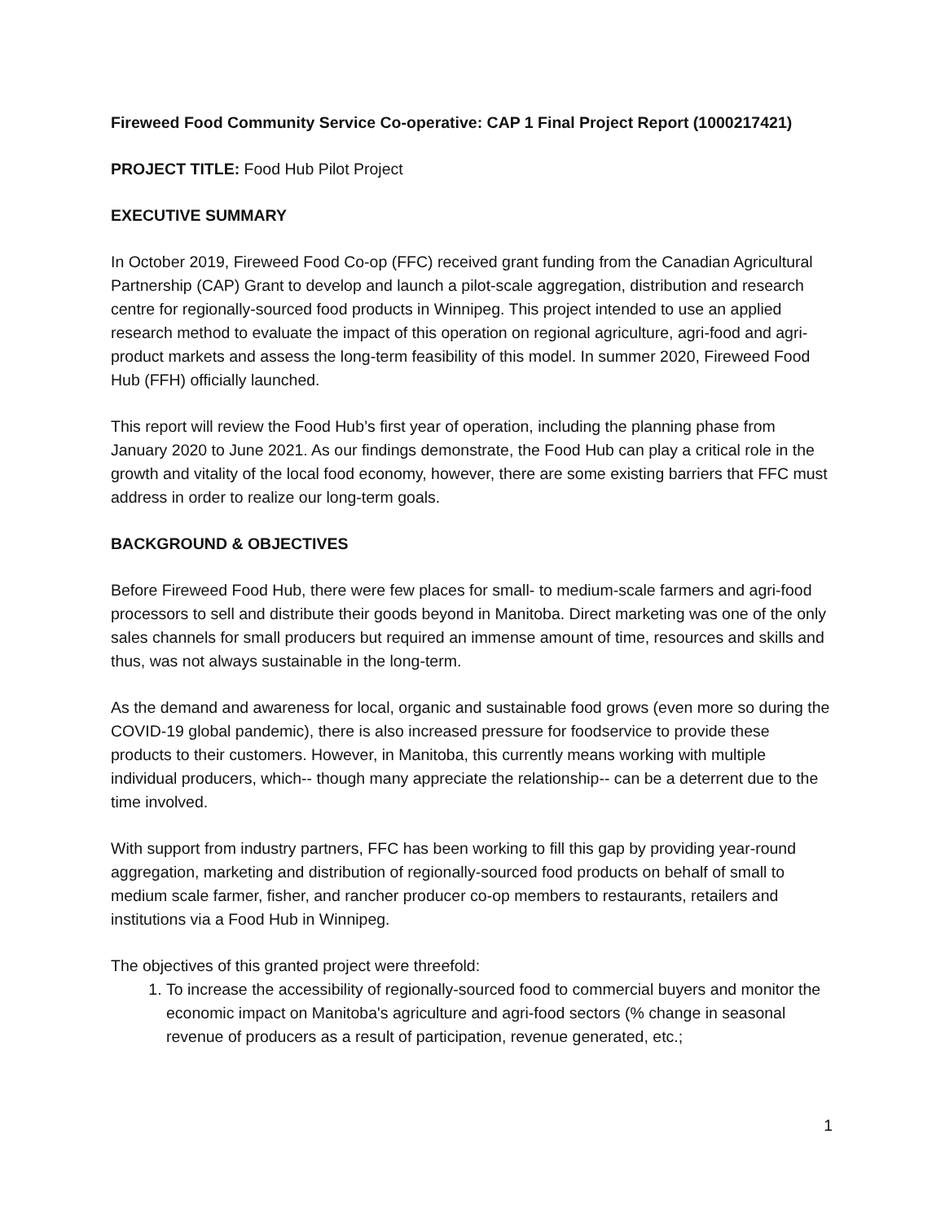Fireweed Food Community Service Co-operative: CAP 1 Final Project Report (1000217421)
PROJECT TITLE: Food Hub Pilot Project
EXECUTIVE SUMMARY
In October 2019, Fireweed Food Co-op (FFC) received grant funding from the Canadian Agricultural Partnership (CAP) Grant to develop and launch a pilot-scale aggregation, distribution and research centre for regionally-sourced food products in Winnipeg. This project intended to use an applied research method to evaluate the impact of this operation on regional agriculture, agri-food and agri-product markets and assess the long-term feasibility of this model. In summer 2020, Fireweed Food Hub (FFH) officially launched.
This report will review the Food Hub’s first year of operation, including the planning phase from January 2020 to June 2021. As our findings demonstrate, the Food Hub can play a critical role in the growth and vitality of the local food economy, however, there are some existing barriers that FFC must address in order to realize our long-term goals.
BACKGROUND & OBJECTIVES
Before Fireweed Food Hub, there were few places for small- to medium-scale farmers and agri-food processors to sell and distribute their goods beyond in Manitoba. Direct marketing was one of the only sales channels for small producers but required an immense amount of time, resources and skills and thus, was not always sustainable in the long-term.
As the demand and awareness for local, organic and sustainable food grows (even more so during the COVID-19 global pandemic), there is also increased pressure for foodservice to provide these products to their customers. However, in Manitoba, this currently means working with multiple individual producers, which-- though many appreciate the relationship-- can be a deterrent due to the time involved.
With support from industry partners, FFC has been working to fill this gap by providing year-round aggregation, marketing and distribution of regionally-sourced food products on behalf of small to medium scale farmer, fisher, and rancher producer co-op members to restaurants, retailers and institutions via a Food Hub in Winnipeg.
The objectives of this granted project were threefold:
1. To increase the accessibility of regionally-sourced food to commercial buyers and monitor the economic impact on Manitoba's agriculture and agri-food sectors (% change in seasonal revenue of producers as a result of participation, revenue generated, etc.;
1